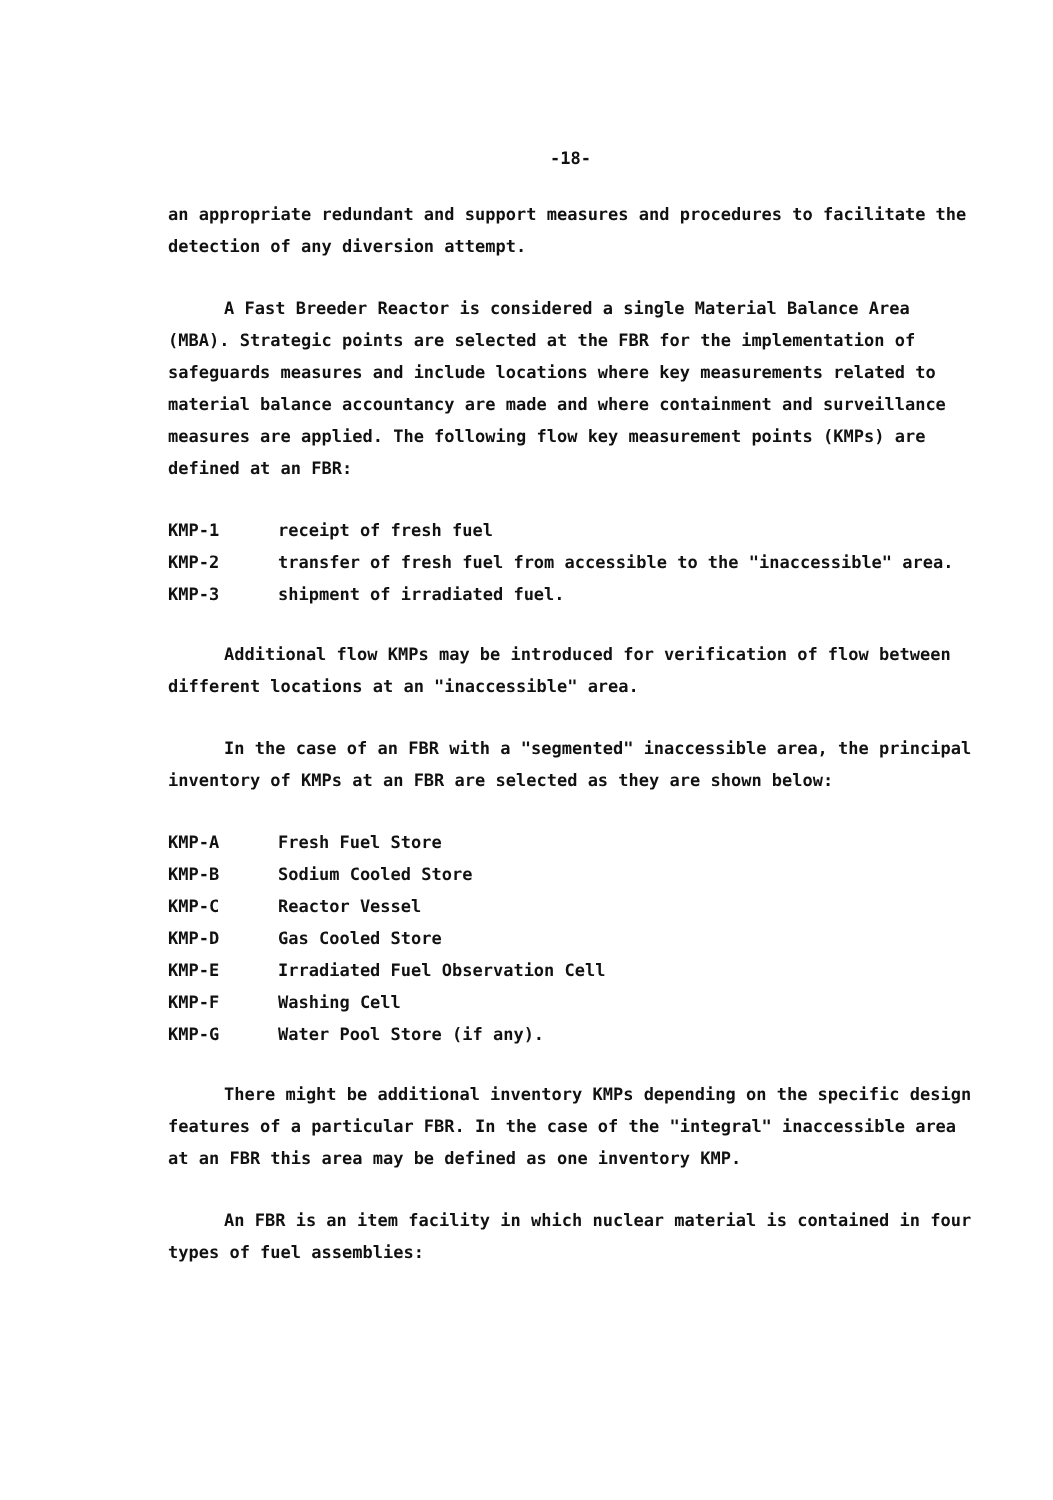-18-
an appropriate redundant and support measures and procedures to facilitate the detection of any diversion attempt.
A Fast Breeder Reactor is considered a single Material Balance Area (MBA). Strategic points are selected at the FBR for the implementation of safeguards measures and include locations where key measurements related to material balance accountancy are made and where containment and surveillance measures are applied. The following flow key measurement points (KMPs) are defined at an FBR:
| KMP-1 | receipt of fresh fuel |
| KMP-2 | transfer of fresh fuel from accessible to the "inaccessible" area. |
| KMP-3 | shipment of irradiated fuel. |
Additional flow KMPs may be introduced for verification of flow between different locations at an "inaccessible" area.
In the case of an FBR with a "segmented" inaccessible area, the principal inventory of KMPs at an FBR are selected as they are shown below:
| KMP-A | Fresh Fuel Store |
| KMP-B | Sodium Cooled Store |
| KMP-C | Reactor Vessel |
| KMP-D | Gas Cooled Store |
| KMP-E | Irradiated Fuel Observation Cell |
| KMP-F | Washing Cell |
| KMP-G | Water Pool Store (if any). |
There might be additional inventory KMPs depending on the specific design features of a particular FBR. In the case of the "integral" inaccessible area at an FBR this area may be defined as one inventory KMP.
An FBR is an item facility in which nuclear material is contained in four types of fuel assemblies: